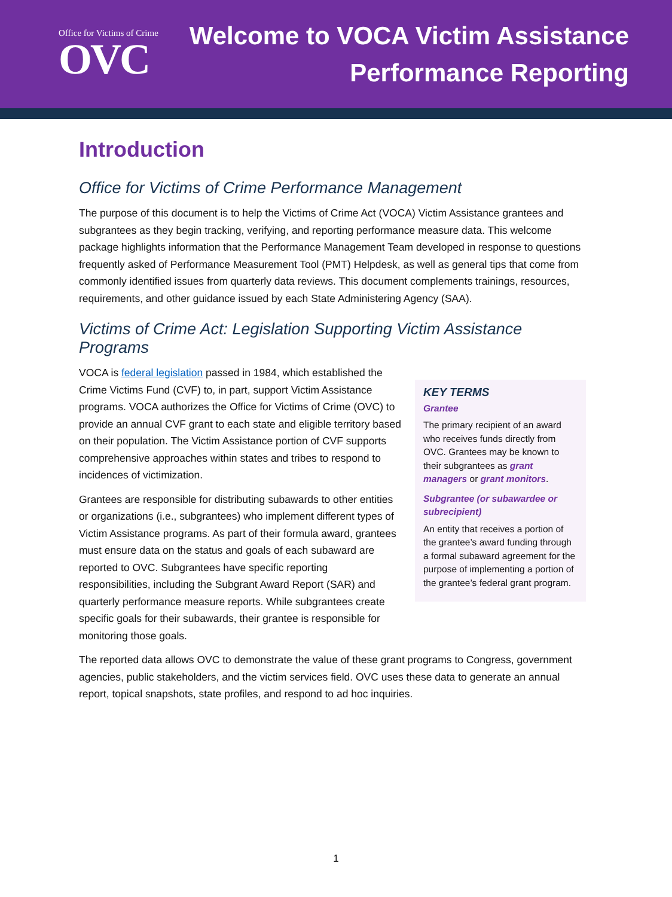Office for Victims of Crime
OVC
Welcome to VOCA Victim Assistance
Performance Reporting
Introduction
Office for Victims of Crime Performance Management
The purpose of this document is to help the Victims of Crime Act (VOCA) Victim Assistance grantees and subgrantees as they begin tracking, verifying, and reporting performance measure data. This welcome package highlights information that the Performance Management Team developed in response to questions frequently asked of Performance Measurement Tool (PMT) Helpdesk, as well as general tips that come from commonly identified issues from quarterly data reviews. This document complements trainings, resources, requirements, and other guidance issued by each State Administering Agency (SAA).
Victims of Crime Act: Legislation Supporting Victim Assistance Programs
VOCA is federal legislation passed in 1984, which established the Crime Victims Fund (CVF) to, in part, support Victim Assistance programs. VOCA authorizes the Office for Victims of Crime (OVC) to provide an annual CVF grant to each state and eligible territory based on their population. The Victim Assistance portion of CVF supports comprehensive approaches within states and tribes to respond to incidences of victimization.
Grantees are responsible for distributing subawards to other entities or organizations (i.e., subgrantees) who implement different types of Victim Assistance programs. As part of their formula award, grantees must ensure data on the status and goals of each subaward are reported to OVC. Subgrantees have specific reporting responsibilities, including the Subgrant Award Report (SAR) and quarterly performance measure reports. While subgrantees create specific goals for their subawards, their grantee is responsible for monitoring those goals.
KEY TERMS
Grantee
The primary recipient of an award who receives funds directly from OVC. Grantees may be known to their subgrantees as grant managers or grant monitors.
Subgrantee (or subawardee or subrecipient)
An entity that receives a portion of the grantee’s award funding through a formal subaward agreement for the purpose of implementing a portion of the grantee’s federal grant program.
The reported data allows OVC to demonstrate the value of these grant programs to Congress, government agencies, public stakeholders, and the victim services field. OVC uses these data to generate an annual report, topical snapshots, state profiles, and respond to ad hoc inquiries.
1